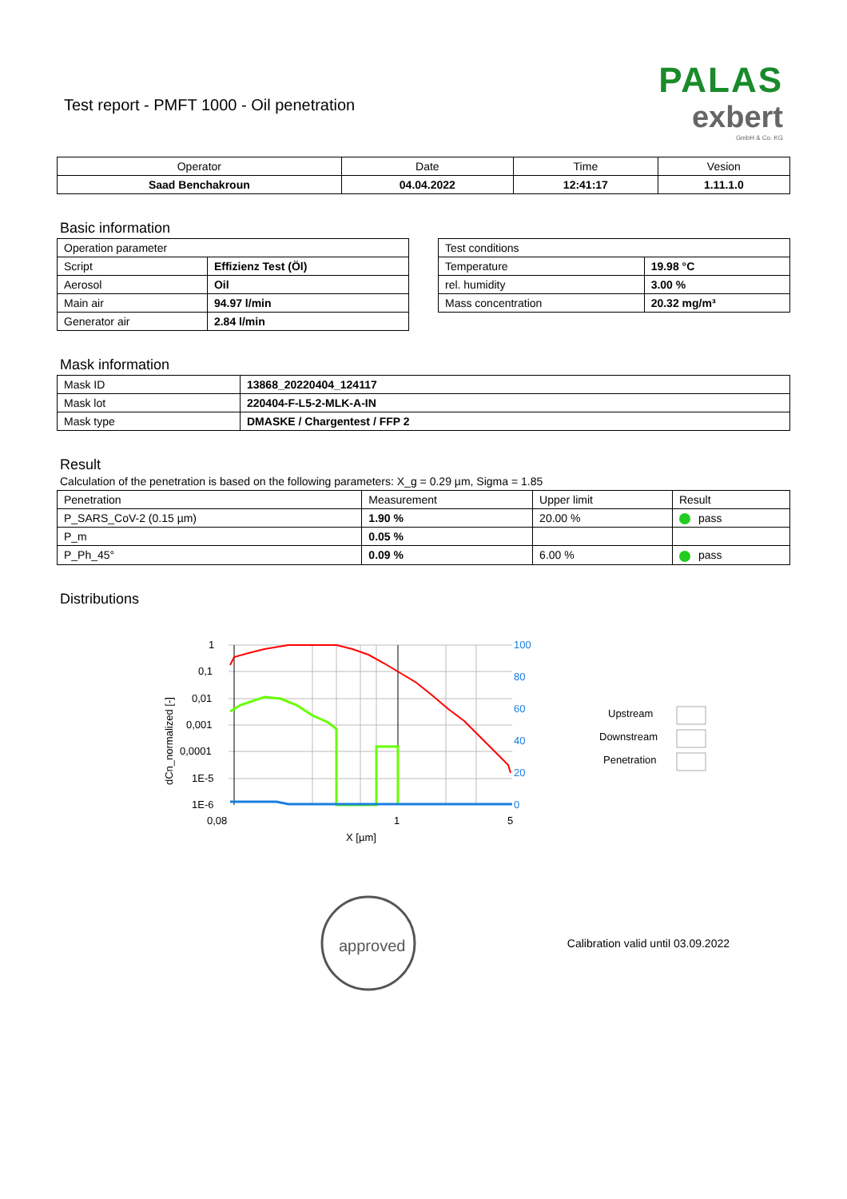PALAS
exbert
GmbH & Co. KG
Test report - PMFT 1000 - Oil penetration
| Operator | Date | Time | Vesion |
| --- | --- | --- | --- |
| Saad Benchakroun | 04.04.2022 | 12:41:17 | 1.11.1.0 |
Basic information
| Operation parameter | |
| Script | Effizienz Test (Öl) |
| Aerosol | Oil |
| Main air | 94.97 l/min |
| Generator air | 2.84 l/min |
| Test conditions | |
| Temperature | 19.98 °C |
| rel. humidity | 3.00 % |
| Mass concentration | 20.32 mg/m³ |
Mask information
| Mask ID | 13868_20220404_124117 |
| Mask lot | 220404-F-L5-2-MLK-A-IN |
| Mask type | DMASKE / Chargentest / FFP 2 |
Result
Calculation of the penetration is based on the following parameters: X_g = 0.29 µm, Sigma = 1.85
| Penetration | Measurement | Upper limit | Result |
| P_SARS_CoV-2 (0.15 µm) | 1.90 % | 20.00 % | pass |
| P_m | 0.05 % | | |
| P_Ph_45° | 0.09 % | 6.00 % | pass |
Distributions
1
0,1
0,01
0,001
0,0001
1E-5
1E-6
0,08
1
5
X [µm]
100
80
60
40
20
0
dCn_normalized [-]
Upstream
Downstream
Penetration
approved
Calibration valid until 03.09.2022